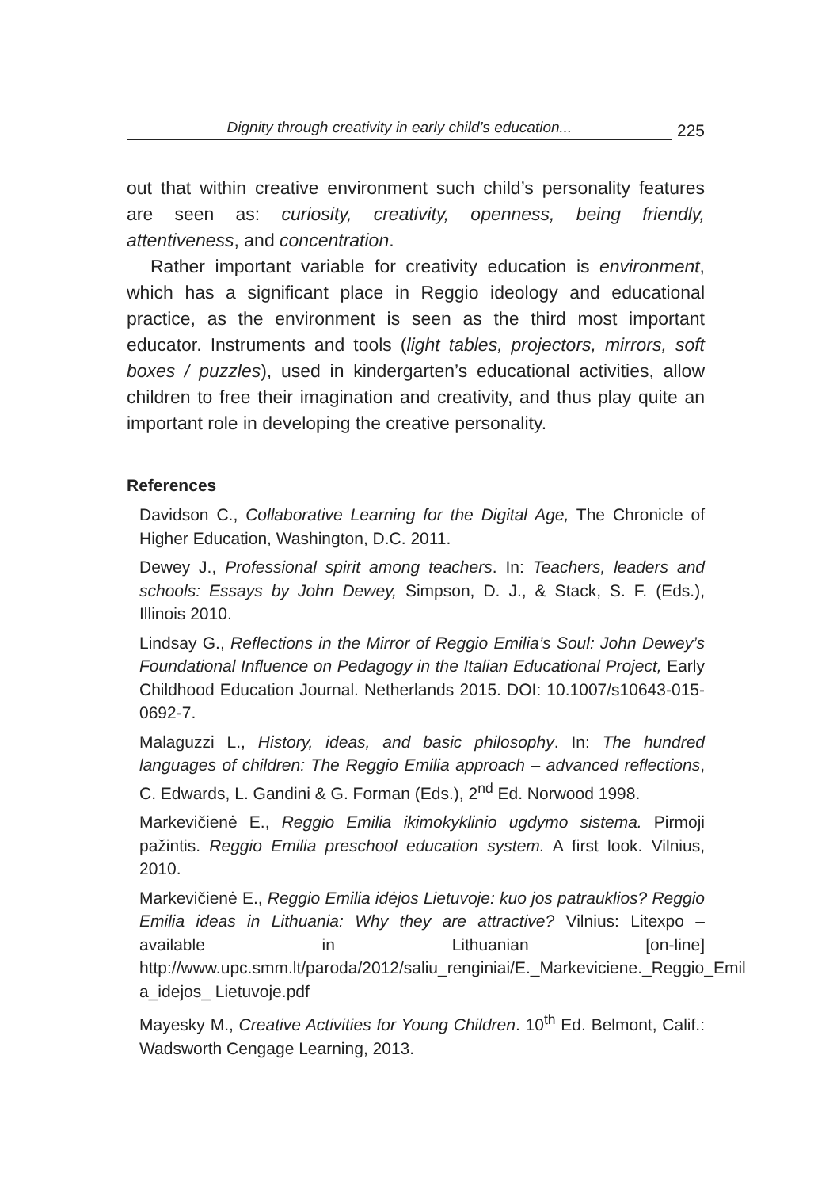Dignity through creativity in early child’s education... 225
out that within creative environment such child’s personality features are seen as: curiosity, creativity, openness, being friendly, attentiveness, and concentration.
Rather important variable for creativity education is environment, which has a significant place in Reggio ideology and educational practice, as the environment is seen as the third most important educator. Instruments and tools (light tables, projectors, mirrors, soft boxes / puzzles), used in kindergarten’s educational activities, allow children to free their imagination and creativity, and thus play quite an important role in developing the creative personality.
References
Davidson C., Collaborative Learning for the Digital Age, The Chronicle of Higher Education, Washington, D.C. 2011.
Dewey J., Professional spirit among teachers. In: Teachers, leaders and schools: Essays by John Dewey, Simpson, D. J., & Stack, S. F. (Eds.), Illinois 2010.
Lindsay G., Reflections in the Mirror of Reggio Emilia’s Soul: John Dewey’s Foundational Influence on Pedagogy in the Italian Educational Project, Early Childhood Education Journal. Netherlands 2015. DOI: 10.1007/s10643-015-0692-7.
Malaguzzi L., History, ideas, and basic philosophy. In: The hundred languages of children: The Reggio Emilia approach – advanced reflections, C. Edwards, L. Gandini & G. Forman (Eds.), 2<sup>nd</sup> Ed. Norwood 1998.
Markevičienė E., Reggio Emilia ikimokyklinio ugdymo sistema. Pirmoji pažintis. Reggio Emilia preschool education system. A first look. Vilnius, 2010.
Markevičienė E., Reggio Emilia idėjos Lietuvoje: kuo jos patrauklios? Reggio Emilia ideas in Lithuania: Why they are attractive? Vilnius: Litexpo – available in Lithuanian [on-line] http://www.upc.smm.lt/paroda/2012/saliu_renginiai/E._Markeviciene._Reggio_Emil a_idejos_ Lietuvoje.pdf
Mayesky M., Creative Activities for Young Children. 10<sup>th</sup> Ed. Belmont, Calif.: Wadsworth Cengage Learning, 2013.